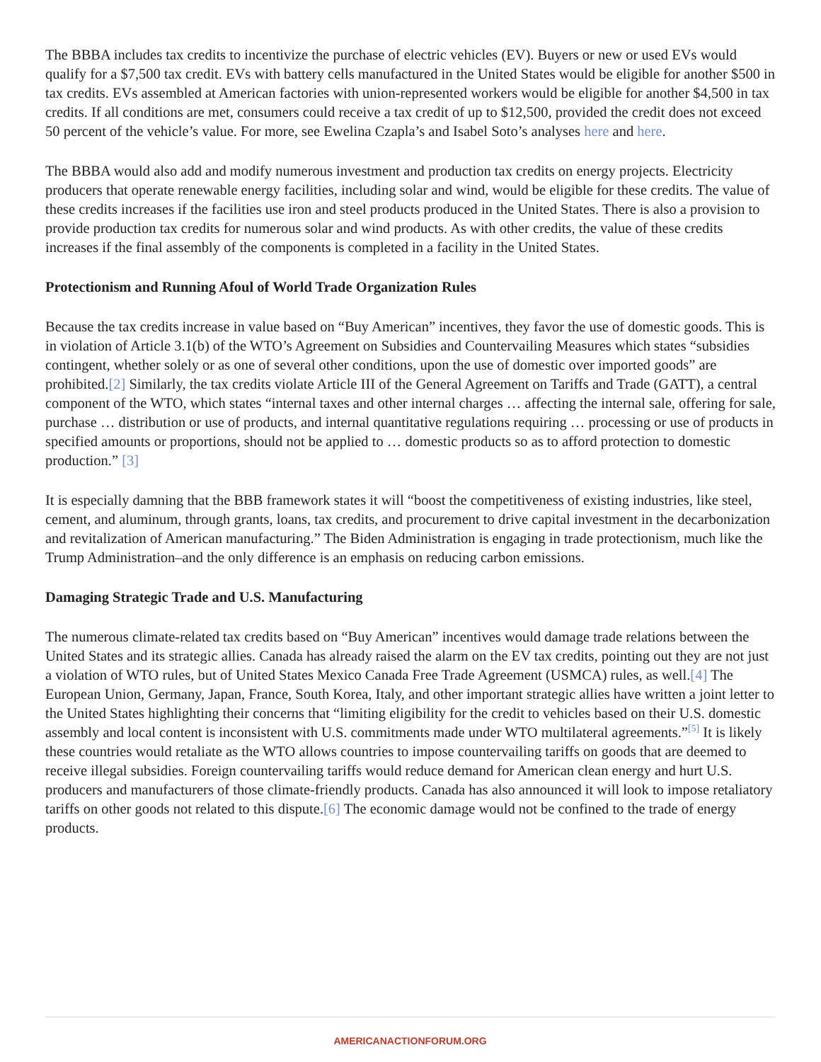The BBBA includes tax credits to incentivize the purchase of electric vehicles (EV). Buyers or new or used EVs would qualify for a $7,500 tax credit. EVs with battery cells manufactured in the United States would be eligible for another $500 in tax credits. EVs assembled at American factories with union-represented workers would be eligible for another $4,500 in tax credits. If all conditions are met, consumers could receive a tax credit of up to $12,500, provided the credit does not exceed 50 percent of the vehicle’s value. For more, see Ewelina Czapla’s and Isabel Soto’s analyses here and here.
The BBBA would also add and modify numerous investment and production tax credits on energy projects. Electricity producers that operate renewable energy facilities, including solar and wind, would be eligible for these credits. The value of these credits increases if the facilities use iron and steel products produced in the United States. There is also a provision to provide production tax credits for numerous solar and wind products. As with other credits, the value of these credits increases if the final assembly of the components is completed in a facility in the United States.
Protectionism and Running Afoul of World Trade Organization Rules
Because the tax credits increase in value based on “Buy American” incentives, they favor the use of domestic goods. This is in violation of Article 3.1(b) of the WTO’s Agreement on Subsidies and Countervailing Measures which states “subsidies contingent, whether solely or as one of several other conditions, upon the use of domestic over imported goods” are prohibited.[2] Similarly, the tax credits violate Article III of the General Agreement on Tariffs and Trade (GATT), a central component of the WTO, which states “internal taxes and other internal charges … affecting the internal sale, offering for sale, purchase … distribution or use of products, and internal quantitative regulations requiring … processing or use of products in specified amounts or proportions, should not be applied to … domestic products so as to afford protection to domestic production.” [3]
It is especially damning that the BBB framework states it will “boost the competitiveness of existing industries, like steel, cement, and aluminum, through grants, loans, tax credits, and procurement to drive capital investment in the decarbonization and revitalization of American manufacturing.” The Biden Administration is engaging in trade protectionism, much like the Trump Administration–and the only difference is an emphasis on reducing carbon emissions.
Damaging Strategic Trade and U.S. Manufacturing
The numerous climate-related tax credits based on “Buy American” incentives would damage trade relations between the United States and its strategic allies. Canada has already raised the alarm on the EV tax credits, pointing out they are not just a violation of WTO rules, but of United States Mexico Canada Free Trade Agreement (USMCA) rules, as well.[4] The European Union, Germany, Japan, France, South Korea, Italy, and other important strategic allies have written a joint letter to the United States highlighting their concerns that “limiting eligibility for the credit to vehicles based on their U.S. domestic assembly and local content is inconsistent with U.S. commitments made under WTO multilateral agreements.”<sup>[5]</sup> It is likely these countries would retaliate as the WTO allows countries to impose countervailing tariffs on goods that are deemed to receive illegal subsidies. Foreign countervailing tariffs would reduce demand for American clean energy and hurt U.S. producers and manufacturers of those climate-friendly products. Canada has also announced it will look to impose retaliatory tariffs on other goods not related to this dispute.[6] The economic damage would not be confined to the trade of energy products.
AMERICANACTIONFORUM.ORG